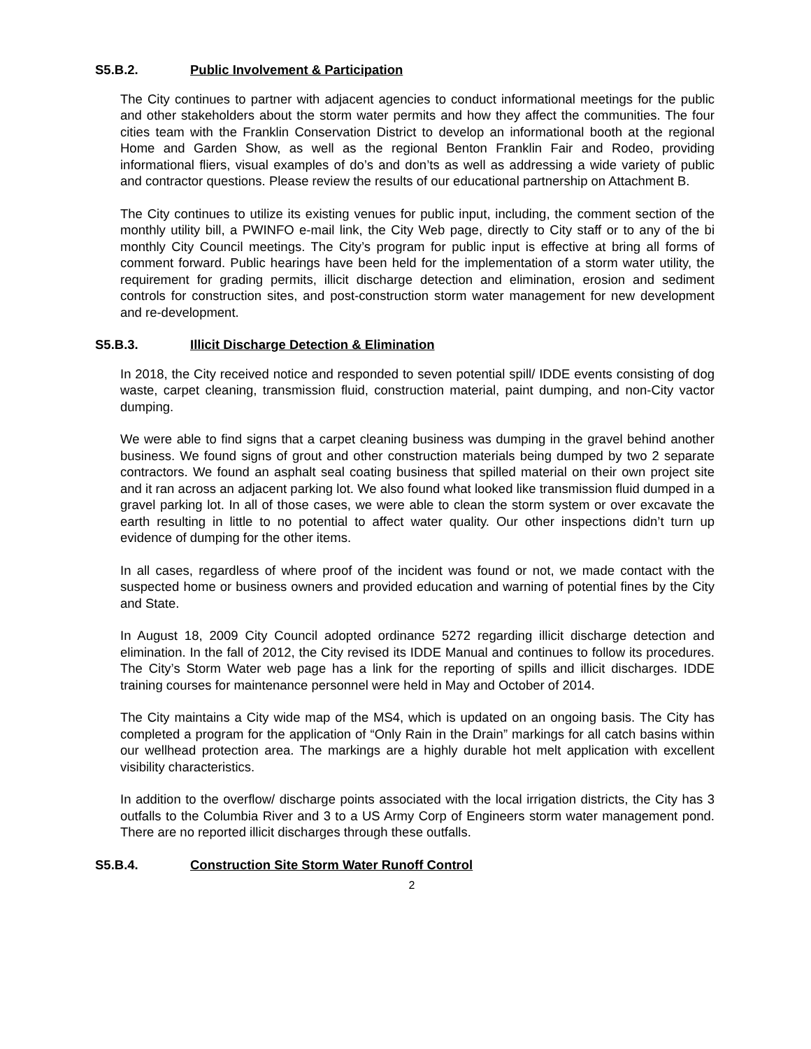S5.B.2. Public Involvement & Participation
The City continues to partner with adjacent agencies to conduct informational meetings for the public and other stakeholders about the storm water permits and how they affect the communities. The four cities team with the Franklin Conservation District to develop an informational booth at the regional Home and Garden Show, as well as the regional Benton Franklin Fair and Rodeo, providing informational fliers, visual examples of do’s and don’ts as well as addressing a wide variety of public and contractor questions. Please review the results of our educational partnership on Attachment B.
The City continues to utilize its existing venues for public input, including, the comment section of the monthly utility bill, a PWINFO e-mail link, the City Web page, directly to City staff or to any of the bi monthly City Council meetings. The City’s program for public input is effective at bring all forms of comment forward. Public hearings have been held for the implementation of a storm water utility, the requirement for grading permits, illicit discharge detection and elimination, erosion and sediment controls for construction sites, and post-construction storm water management for new development and re-development.
S5.B.3. Illicit Discharge Detection & Elimination
In 2018, the City received notice and responded to seven potential spill/ IDDE events consisting of dog waste, carpet cleaning, transmission fluid, construction material, paint dumping, and non-City vactor dumping.
We were able to find signs that a carpet cleaning business was dumping in the gravel behind another business. We found signs of grout and other construction materials being dumped by two 2 separate contractors. We found an asphalt seal coating business that spilled material on their own project site and it ran across an adjacent parking lot. We also found what looked like transmission fluid dumped in a gravel parking lot. In all of those cases, we were able to clean the storm system or over excavate the earth resulting in little to no potential to affect water quality. Our other inspections didn’t turn up evidence of dumping for the other items.
In all cases, regardless of where proof of the incident was found or not, we made contact with the suspected home or business owners and provided education and warning of potential fines by the City and State.
In August 18, 2009 City Council adopted ordinance 5272 regarding illicit discharge detection and elimination. In the fall of 2012, the City revised its IDDE Manual and continues to follow its procedures. The City’s Storm Water web page has a link for the reporting of spills and illicit discharges. IDDE training courses for maintenance personnel were held in May and October of 2014.
The City maintains a City wide map of the MS4, which is updated on an ongoing basis. The City has completed a program for the application of “Only Rain in the Drain” markings for all catch basins within our wellhead protection area. The markings are a highly durable hot melt application with excellent visibility characteristics.
In addition to the overflow/ discharge points associated with the local irrigation districts, the City has 3 outfalls to the Columbia River and 3 to a US Army Corp of Engineers storm water management pond. There are no reported illicit discharges through these outfalls.
S5.B.4. Construction Site Storm Water Runoff Control
2